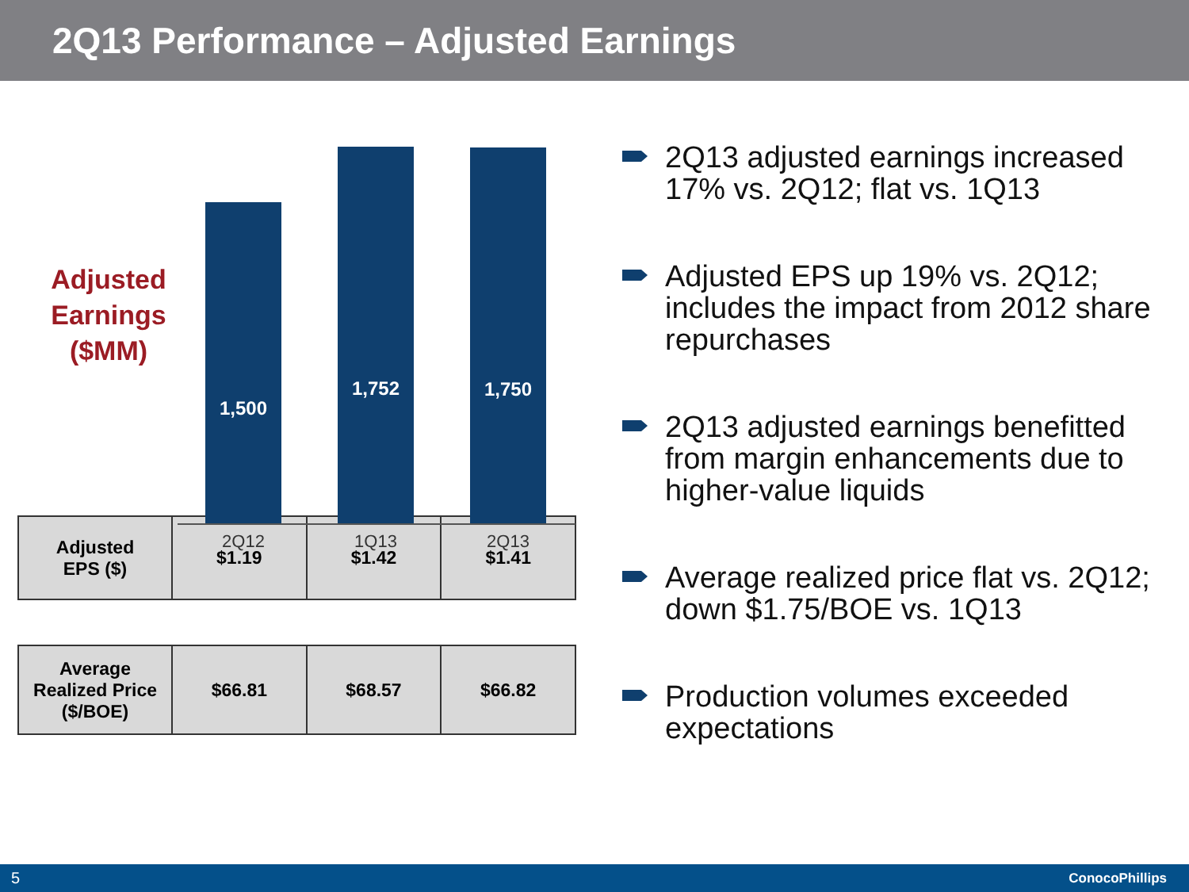2Q13 Performance – Adjusted Earnings
Adjusted Earnings ($MM)
1,500 1,752 1,750
2Q12 1Q13 2Q13
| Adjusted EPS ($) | $1.19 | $1.42 | $1.41 |
| Average Realized Price ($/BOE) | $66.81 | $68.57 | $66.82 |
2Q13 adjusted earnings increased 17% vs. 2Q12; flat vs. 1Q13
Adjusted EPS up 19% vs. 2Q12; includes the impact from 2012 share repurchases
2Q13 adjusted earnings benefitted from margin enhancements due to higher-value liquids
Average realized price flat vs. 2Q12; down $1.75/BOE vs. 1Q13
Production volumes exceeded expectations
5 ConocoPhillips